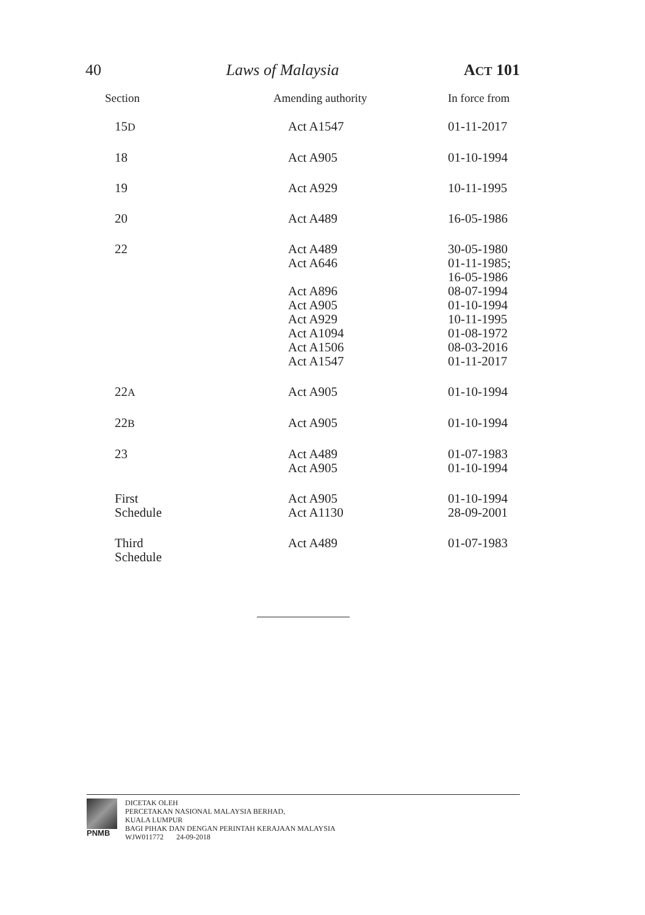40 Laws of Malaysia ACT 101
| Section | Amending authority | In force from |
| --- | --- | --- |
| 15 D | Act A1547 | 01-11-2017 |
| 18 | Act A905 | 01-10-1994 |
| 19 | Act A929 | 10-11-1995 |
| 20 | Act A489 | 16-05-1986 |
| 22 | Act A489 Act A646 Act A896 Act A905 Act A929 Act A1094 Act A1506 Act A1547 | 30-05-1980 01-11-1985; 16-05-1986 08-07-1994 01-10-1994 10-11-1995 01-08-1972 08-03-2016 01-11-2017 |
| 22 A | Act A905 | 01-10-1994 |
| 22 B | Act A905 | 01-10-1994 |
| 23 | Act A489 Act A905 | 01-07-1983 01-10-1994 |
| First Schedule | Act A905 Act A1130 | 01-10-1994 28-09-2001 |
| Third Schedule | Act A489 | 01-07-1983 |
PNMB DICETAK OLEH
PERCETAKAN NASIONAL MALAYSIA BERHAD,
KUALA LUMPUR
BAGI PIHAK DAN DENGAN PERINTAH KERAJAAN MALAYSIA
WJW011772 24-09-2018